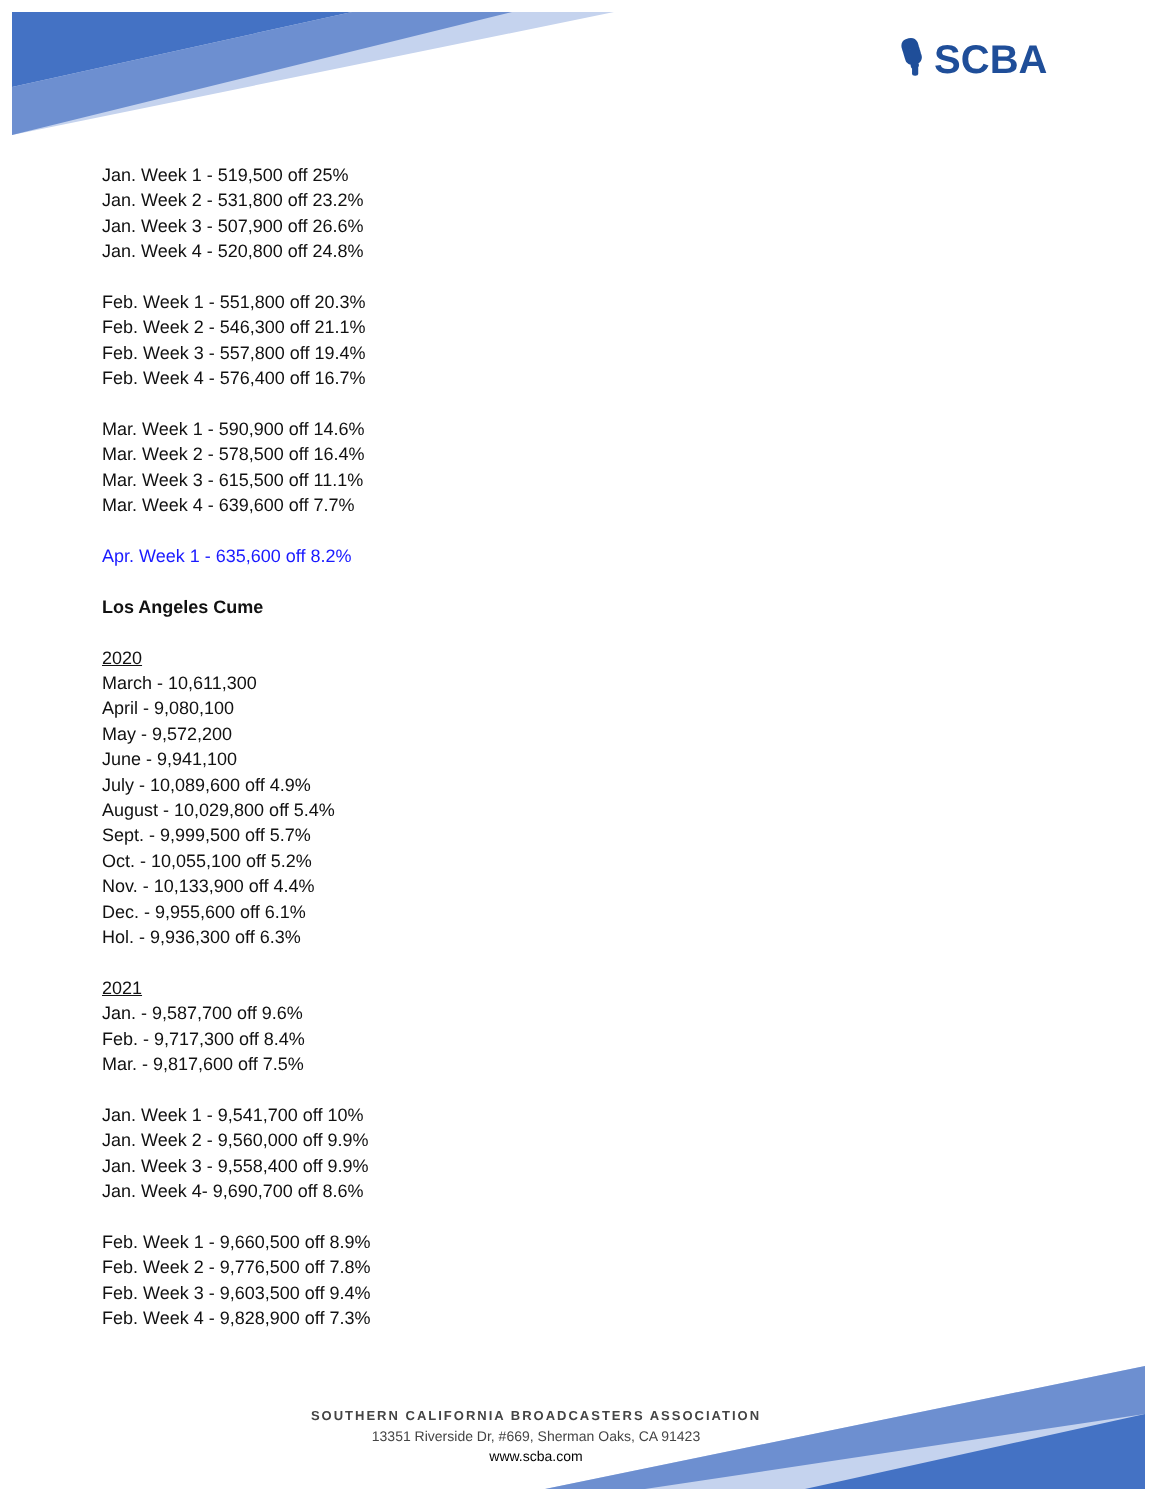🎙 SCBA
Jan. Week 1 - 519,500 off 25%
Jan. Week 2 - 531,800 off 23.2%
Jan. Week 3 - 507,900 off 26.6%
Jan. Week 4 - 520,800 off 24.8%
Feb. Week 1 - 551,800 off 20.3%
Feb. Week 2 - 546,300 off 21.1%
Feb. Week 3 - 557,800 off 19.4%
Feb. Week 4 - 576,400 off 16.7%
Mar. Week 1 - 590,900 off 14.6%
Mar. Week 2 - 578,500 off 16.4%
Mar. Week 3 - 615,500 off 11.1%
Mar. Week 4 - 639,600 off 7.7%
Apr. Week 1 - 635,600 off 8.2%
Los Angeles Cume
2020
March - 10,611,300
April - 9,080,100
May - 9,572,200
June - 9,941,100
July - 10,089,600 off 4.9%
August - 10,029,800 off 5.4%
Sept. - 9,999,500 off 5.7%
Oct. - 10,055,100 off 5.2%
Nov. - 10,133,900 off 4.4%
Dec. - 9,955,600 off 6.1%
Hol. - 9,936,300 off 6.3%
2021
Jan. - 9,587,700 off 9.6%
Feb. - 9,717,300 off 8.4%
Mar. - 9,817,600 off 7.5%
Jan. Week 1 - 9,541,700 off 10%
Jan. Week 2 - 9,560,000 off 9.9%
Jan. Week 3 - 9,558,400 off 9.9%
Jan. Week 4- 9,690,700 off 8.6%
Feb. Week 1 - 9,660,500 off 8.9%
Feb. Week 2 - 9,776,500 off 7.8%
Feb. Week 3 - 9,603,500 off 9.4%
Feb. Week 4 - 9,828,900 off 7.3%
SOUTHERN CALIFORNIA BROADCASTERS ASSOCIATION
13351 Riverside Dr, #669, Sherman Oaks, CA 91423
www.scba.com